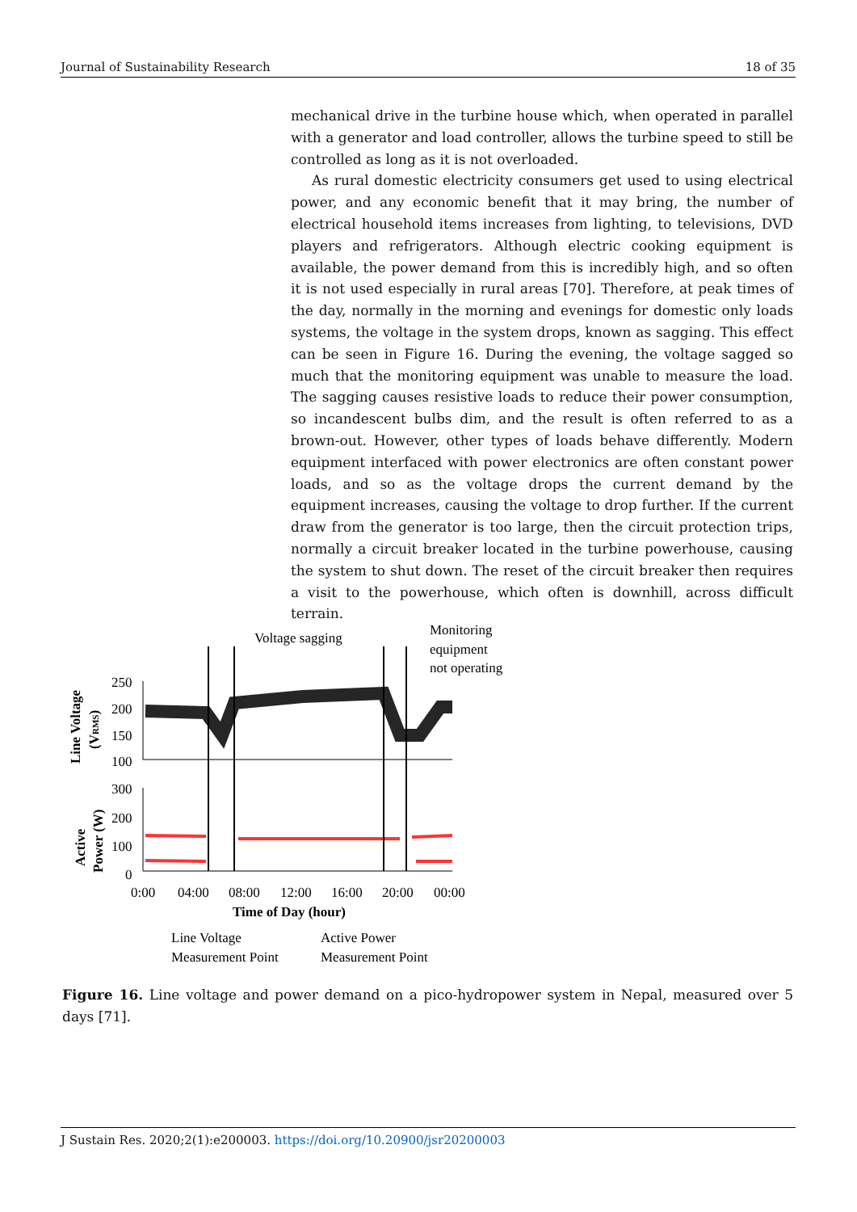Journal of Sustainability Research 18 of 35
mechanical drive in the turbine house which, when operated in parallel with a generator and load controller, allows the turbine speed to still be controlled as long as it is not overloaded.
As rural domestic electricity consumers get used to using electrical power, and any economic benefit that it may bring, the number of electrical household items increases from lighting, to televisions, DVD players and refrigerators. Although electric cooking equipment is available, the power demand from this is incredibly high, and so often it is not used especially in rural areas [70]. Therefore, at peak times of the day, normally in the morning and evenings for domestic only loads systems, the voltage in the system drops, known as sagging. This effect can be seen in Figure 16. During the evening, the voltage sagged so much that the monitoring equipment was unable to measure the load. The sagging causes resistive loads to reduce their power consumption, so incandescent bulbs dim, and the result is often referred to as a brown-out. However, other types of loads behave differently. Modern equipment interfaced with power electronics are often constant power loads, and so as the voltage drops the current demand by the equipment increases, causing the voltage to drop further. If the current draw from the generator is too large, then the circuit protection trips, normally a circuit breaker located in the turbine powerhouse, causing the system to shut down. The reset of the circuit breaker then requires a visit to the powerhouse, which often is downhill, across difficult terrain.
Voltage sagging
Monitoring
equipment
not operating
250
200
150
100
300
200
100
0
0:00
04:00
08:00
12:00
16:00
20:00
00:00
Time of Day (hour)
Line Voltage
(VRMS)
Active
Power (W)
Line Voltage
Measurement Point
Active Power
Measurement Point
Figure 16. Line voltage and power demand on a pico-hydropower system in Nepal, measured over 5 days [71].
J Sustain Res. 2020;2(1):e200003. https://doi.org/10.20900/jsr20200003